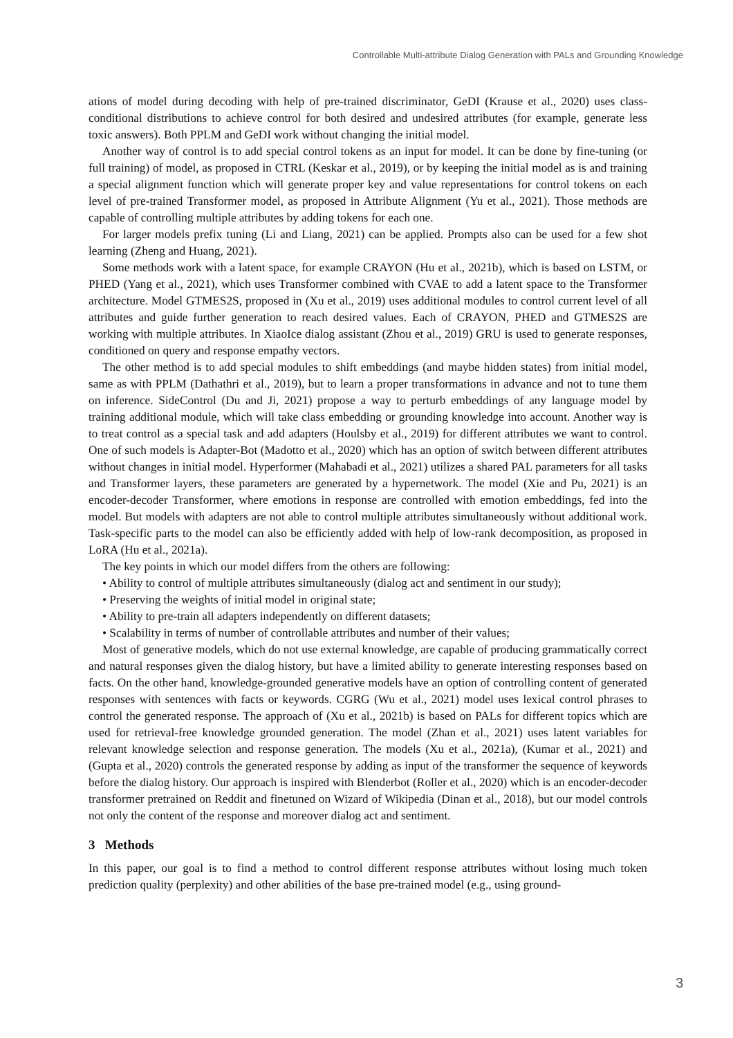Controllable Multi-attribute Dialog Generation with PALs and Grounding Knowledge
ations of model during decoding with help of pre-trained discriminator, GeDI (Krause et al., 2020) uses class-conditional distributions to achieve control for both desired and undesired attributes (for example, generate less toxic answers). Both PPLM and GeDI work without changing the initial model.
Another way of control is to add special control tokens as an input for model. It can be done by fine-tuning (or full training) of model, as proposed in CTRL (Keskar et al., 2019), or by keeping the initial model as is and training a special alignment function which will generate proper key and value representations for control tokens on each level of pre-trained Transformer model, as proposed in Attribute Alignment (Yu et al., 2021). Those methods are capable of controlling multiple attributes by adding tokens for each one.
For larger models prefix tuning (Li and Liang, 2021) can be applied. Prompts also can be used for a few shot learning (Zheng and Huang, 2021).
Some methods work with a latent space, for example CRAYON (Hu et al., 2021b), which is based on LSTM, or PHED (Yang et al., 2021), which uses Transformer combined with CVAE to add a latent space to the Transformer architecture. Model GTMES2S, proposed in (Xu et al., 2019) uses additional modules to control current level of all attributes and guide further generation to reach desired values. Each of CRAYON, PHED and GTMES2S are working with multiple attributes. In XiaoIce dialog assistant (Zhou et al., 2019) GRU is used to generate responses, conditioned on query and response empathy vectors.
The other method is to add special modules to shift embeddings (and maybe hidden states) from initial model, same as with PPLM (Dathathri et al., 2019), but to learn a proper transformations in advance and not to tune them on inference. SideControl (Du and Ji, 2021) propose a way to perturb embeddings of any language model by training additional module, which will take class embedding or grounding knowledge into account. Another way is to treat control as a special task and add adapters (Houlsby et al., 2019) for different attributes we want to control. One of such models is Adapter-Bot (Madotto et al., 2020) which has an option of switch between different attributes without changes in initial model. Hyperformer (Mahabadi et al., 2021) utilizes a shared PAL parameters for all tasks and Transformer layers, these parameters are generated by a hypernetwork. The model (Xie and Pu, 2021) is an encoder-decoder Transformer, where emotions in response are controlled with emotion embeddings, fed into the model. But models with adapters are not able to control multiple attributes simultaneously without additional work. Task-specific parts to the model can also be efficiently added with help of low-rank decomposition, as proposed in LoRA (Hu et al., 2021a).
The key points in which our model differs from the others are following:
• Ability to control of multiple attributes simultaneously (dialog act and sentiment in our study);
• Preserving the weights of initial model in original state;
• Ability to pre-train all adapters independently on different datasets;
• Scalability in terms of number of controllable attributes and number of their values;
Most of generative models, which do not use external knowledge, are capable of producing grammatically correct and natural responses given the dialog history, but have a limited ability to generate interesting responses based on facts. On the other hand, knowledge-grounded generative models have an option of controlling content of generated responses with sentences with facts or keywords. CGRG (Wu et al., 2021) model uses lexical control phrases to control the generated response. The approach of (Xu et al., 2021b) is based on PALs for different topics which are used for retrieval-free knowledge grounded generation. The model (Zhan et al., 2021) uses latent variables for relevant knowledge selection and response generation. The models (Xu et al., 2021a), (Kumar et al., 2021) and (Gupta et al., 2020) controls the generated response by adding as input of the transformer the sequence of keywords before the dialog history. Our approach is inspired with Blenderbot (Roller et al., 2020) which is an encoder-decoder transformer pretrained on Reddit and finetuned on Wizard of Wikipedia (Dinan et al., 2018), but our model controls not only the content of the response and moreover dialog act and sentiment.
3 Methods
In this paper, our goal is to find a method to control different response attributes without losing much token prediction quality (perplexity) and other abilities of the base pre-trained model (e.g., using ground-
3